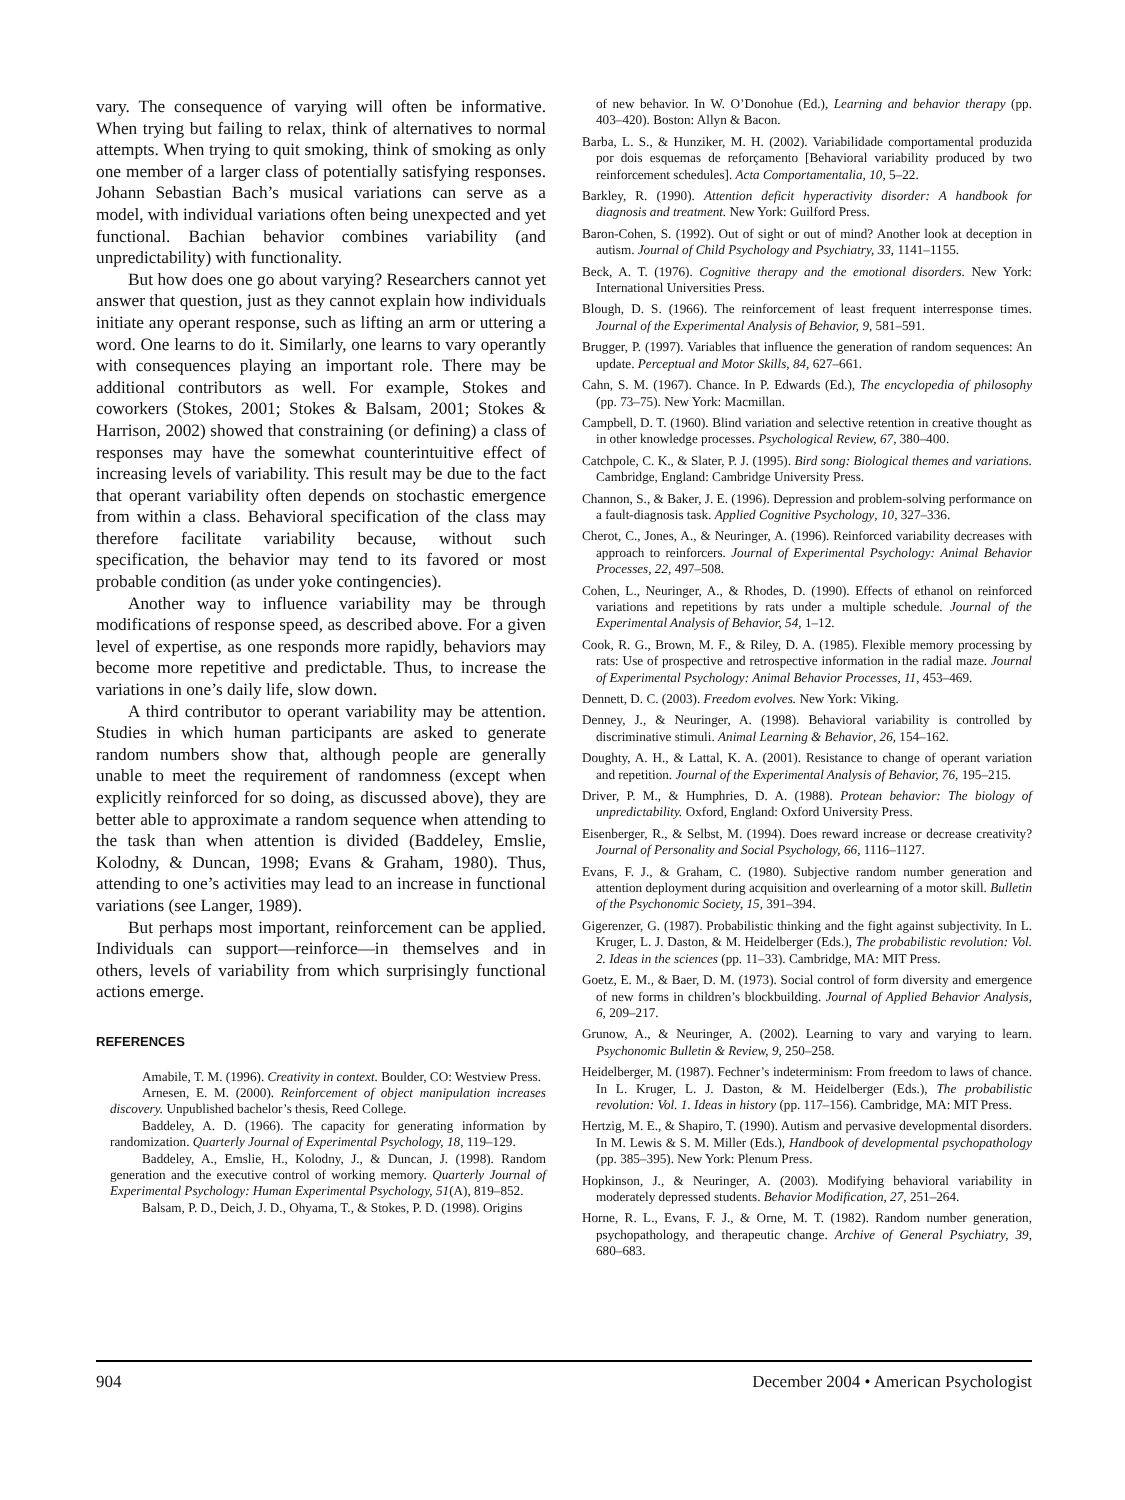vary. The consequence of varying will often be informative. When trying but failing to relax, think of alternatives to normal attempts. When trying to quit smoking, think of smoking as only one member of a larger class of potentially satisfying responses. Johann Sebastian Bach’s musical variations can serve as a model, with individual variations often being unexpected and yet functional. Bachian behavior combines variability (and unpredictability) with functionality.
But how does one go about varying? Researchers cannot yet answer that question, just as they cannot explain how individuals initiate any operant response, such as lifting an arm or uttering a word. One learns to do it. Similarly, one learns to vary operantly with consequences playing an important role. There may be additional contributors as well. For example, Stokes and coworkers (Stokes, 2001; Stokes & Balsam, 2001; Stokes & Harrison, 2002) showed that constraining (or defining) a class of responses may have the somewhat counterintuitive effect of increasing levels of variability. This result may be due to the fact that operant variability often depends on stochastic emergence from within a class. Behavioral specification of the class may therefore facilitate variability because, without such specification, the behavior may tend to its favored or most probable condition (as under yoke contingencies).
Another way to influence variability may be through modifications of response speed, as described above. For a given level of expertise, as one responds more rapidly, behaviors may become more repetitive and predictable. Thus, to increase the variations in one’s daily life, slow down.
A third contributor to operant variability may be attention. Studies in which human participants are asked to generate random numbers show that, although people are generally unable to meet the requirement of randomness (except when explicitly reinforced for so doing, as discussed above), they are better able to approximate a random sequence when attending to the task than when attention is divided (Baddeley, Emslie, Kolodny, & Duncan, 1998; Evans & Graham, 1980). Thus, attending to one’s activities may lead to an increase in functional variations (see Langer, 1989).
But perhaps most important, reinforcement can be applied. Individuals can support—reinforce—in themselves and in others, levels of variability from which surprisingly functional actions emerge.
REFERENCES
Amabile, T. M. (1996). Creativity in context. Boulder, CO: Westview Press.
Arnesen, E. M. (2000). Reinforcement of object manipulation increases discovery. Unpublished bachelor’s thesis, Reed College.
Baddeley, A. D. (1966). The capacity for generating information by randomization. Quarterly Journal of Experimental Psychology, 18, 119–129.
Baddeley, A., Emslie, H., Kolodny, J., & Duncan, J. (1998). Random generation and the executive control of working memory. Quarterly Journal of Experimental Psychology: Human Experimental Psychology, 51(A), 819–852.
Balsam, P. D., Deich, J. D., Ohyama, T., & Stokes, P. D. (1998). Origins
of new behavior. In W. O’Donohue (Ed.), Learning and behavior therapy (pp. 403–420). Boston: Allyn & Bacon.
Barba, L. S., & Hunziker, M. H. (2002). Variabilidade comportamental produzida por dois esquemas de reforçamento [Behavioral variability produced by two reinforcement schedules]. Acta Comportamentalia, 10, 5–22.
Barkley, R. (1990). Attention deficit hyperactivity disorder: A handbook for diagnosis and treatment. New York: Guilford Press.
Baron-Cohen, S. (1992). Out of sight or out of mind? Another look at deception in autism. Journal of Child Psychology and Psychiatry, 33, 1141–1155.
Beck, A. T. (1976). Cognitive therapy and the emotional disorders. New York: International Universities Press.
Blough, D. S. (1966). The reinforcement of least frequent interresponse times. Journal of the Experimental Analysis of Behavior, 9, 581–591.
Brugger, P. (1997). Variables that influence the generation of random sequences: An update. Perceptual and Motor Skills, 84, 627–661.
Cahn, S. M. (1967). Chance. In P. Edwards (Ed.), The encyclopedia of philosophy (pp. 73–75). New York: Macmillan.
Campbell, D. T. (1960). Blind variation and selective retention in creative thought as in other knowledge processes. Psychological Review, 67, 380–400.
Catchpole, C. K., & Slater, P. J. (1995). Bird song: Biological themes and variations. Cambridge, England: Cambridge University Press.
Channon, S., & Baker, J. E. (1996). Depression and problem-solving performance on a fault-diagnosis task. Applied Cognitive Psychology, 10, 327–336.
Cherot, C., Jones, A., & Neuringer, A. (1996). Reinforced variability decreases with approach to reinforcers. Journal of Experimental Psychology: Animal Behavior Processes, 22, 497–508.
Cohen, L., Neuringer, A., & Rhodes, D. (1990). Effects of ethanol on reinforced variations and repetitions by rats under a multiple schedule. Journal of the Experimental Analysis of Behavior, 54, 1–12.
Cook, R. G., Brown, M. F., & Riley, D. A. (1985). Flexible memory processing by rats: Use of prospective and retrospective information in the radial maze. Journal of Experimental Psychology: Animal Behavior Processes, 11, 453–469.
Dennett, D. C. (2003). Freedom evolves. New York: Viking.
Denney, J., & Neuringer, A. (1998). Behavioral variability is controlled by discriminative stimuli. Animal Learning & Behavior, 26, 154–162.
Doughty, A. H., & Lattal, K. A. (2001). Resistance to change of operant variation and repetition. Journal of the Experimental Analysis of Behavior, 76, 195–215.
Driver, P. M., & Humphries, D. A. (1988). Protean behavior: The biology of unpredictability. Oxford, England: Oxford University Press.
Eisenberger, R., & Selbst, M. (1994). Does reward increase or decrease creativity? Journal of Personality and Social Psychology, 66, 1116–1127.
Evans, F. J., & Graham, C. (1980). Subjective random number generation and attention deployment during acquisition and overlearning of a motor skill. Bulletin of the Psychonomic Society, 15, 391–394.
Gigerenzer, G. (1987). Probabilistic thinking and the fight against subjectivity. In L. Kruger, L. J. Daston, & M. Heidelberger (Eds.), The probabilistic revolution: Vol. 2. Ideas in the sciences (pp. 11–33). Cambridge, MA: MIT Press.
Goetz, E. M., & Baer, D. M. (1973). Social control of form diversity and emergence of new forms in children’s blockbuilding. Journal of Applied Behavior Analysis, 6, 209–217.
Grunow, A., & Neuringer, A. (2002). Learning to vary and varying to learn. Psychonomic Bulletin & Review, 9, 250–258.
Heidelberger, M. (1987). Fechner’s indeterminism: From freedom to laws of chance. In L. Kruger, L. J. Daston, & M. Heidelberger (Eds.), The probabilistic revolution: Vol. 1. Ideas in history (pp. 117–156). Cambridge, MA: MIT Press.
Hertzig, M. E., & Shapiro, T. (1990). Autism and pervasive developmental disorders. In M. Lewis & S. M. Miller (Eds.), Handbook of developmental psychopathology (pp. 385–395). New York: Plenum Press.
Hopkinson, J., & Neuringer, A. (2003). Modifying behavioral variability in moderately depressed students. Behavior Modification, 27, 251–264.
Horne, R. L., Evans, F. J., & Orne, M. T. (1982). Random number generation, psychopathology, and therapeutic change. Archive of General Psychiatry, 39, 680–683.
904 December 2004 • American Psychologist